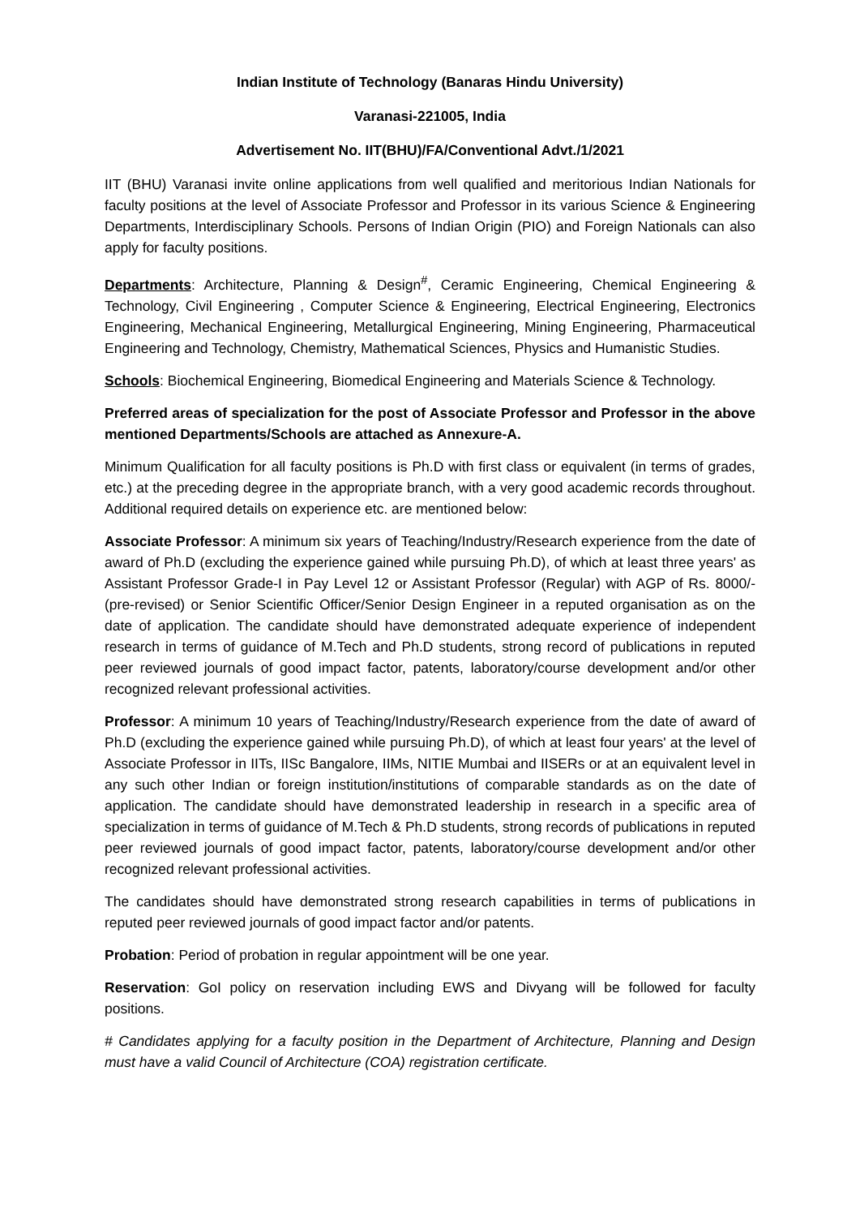Indian Institute of Technology (Banaras Hindu University)
Varanasi-221005, India
Advertisement No. IIT(BHU)/FA/Conventional Advt./1/2021
IIT (BHU) Varanasi invite online applications from well qualified and meritorious Indian Nationals for faculty positions at the level of Associate Professor and Professor in its various Science & Engineering Departments, Interdisciplinary Schools. Persons of Indian Origin (PIO) and Foreign Nationals can also apply for faculty positions.
Departments: Architecture, Planning & Design<sup>#</sup>, Ceramic Engineering, Chemical Engineering & Technology, Civil Engineering , Computer Science & Engineering, Electrical Engineering, Electronics Engineering, Mechanical Engineering, Metallurgical Engineering, Mining Engineering, Pharmaceutical Engineering and Technology, Chemistry, Mathematical Sciences, Physics and Humanistic Studies.
Schools: Biochemical Engineering, Biomedical Engineering and Materials Science & Technology.
Preferred areas of specialization for the post of Associate Professor and Professor in the above mentioned Departments/Schools are attached as Annexure-A.
Minimum Qualification for all faculty positions is Ph.D with first class or equivalent (in terms of grades, etc.) at the preceding degree in the appropriate branch, with a very good academic records throughout. Additional required details on experience etc. are mentioned below:
Associate Professor: A minimum six years of Teaching/Industry/Research experience from the date of award of Ph.D (excluding the experience gained while pursuing Ph.D), of which at least three years' as Assistant Professor Grade-I in Pay Level 12 or Assistant Professor (Regular) with AGP of Rs. 8000/- (pre-revised) or Senior Scientific Officer/Senior Design Engineer in a reputed organisation as on the date of application. The candidate should have demonstrated adequate experience of independent research in terms of guidance of M.Tech and Ph.D students, strong record of publications in reputed peer reviewed journals of good impact factor, patents, laboratory/course development and/or other recognized relevant professional activities.
Professor: A minimum 10 years of Teaching/Industry/Research experience from the date of award of Ph.D (excluding the experience gained while pursuing Ph.D), of which at least four years' at the level of Associate Professor in IITs, IISc Bangalore, IIMs, NITIE Mumbai and IISERs or at an equivalent level in any such other Indian or foreign institution/institutions of comparable standards as on the date of application. The candidate should have demonstrated leadership in research in a specific area of specialization in terms of guidance of M.Tech & Ph.D students, strong records of publications in reputed peer reviewed journals of good impact factor, patents, laboratory/course development and/or other recognized relevant professional activities.
The candidates should have demonstrated strong research capabilities in terms of publications in reputed peer reviewed journals of good impact factor and/or patents.
Probation: Period of probation in regular appointment will be one year.
Reservation: GoI policy on reservation including EWS and Divyang will be followed for faculty positions.
# Candidates applying for a faculty position in the Department of Architecture, Planning and Design must have a valid Council of Architecture (COA) registration certificate.